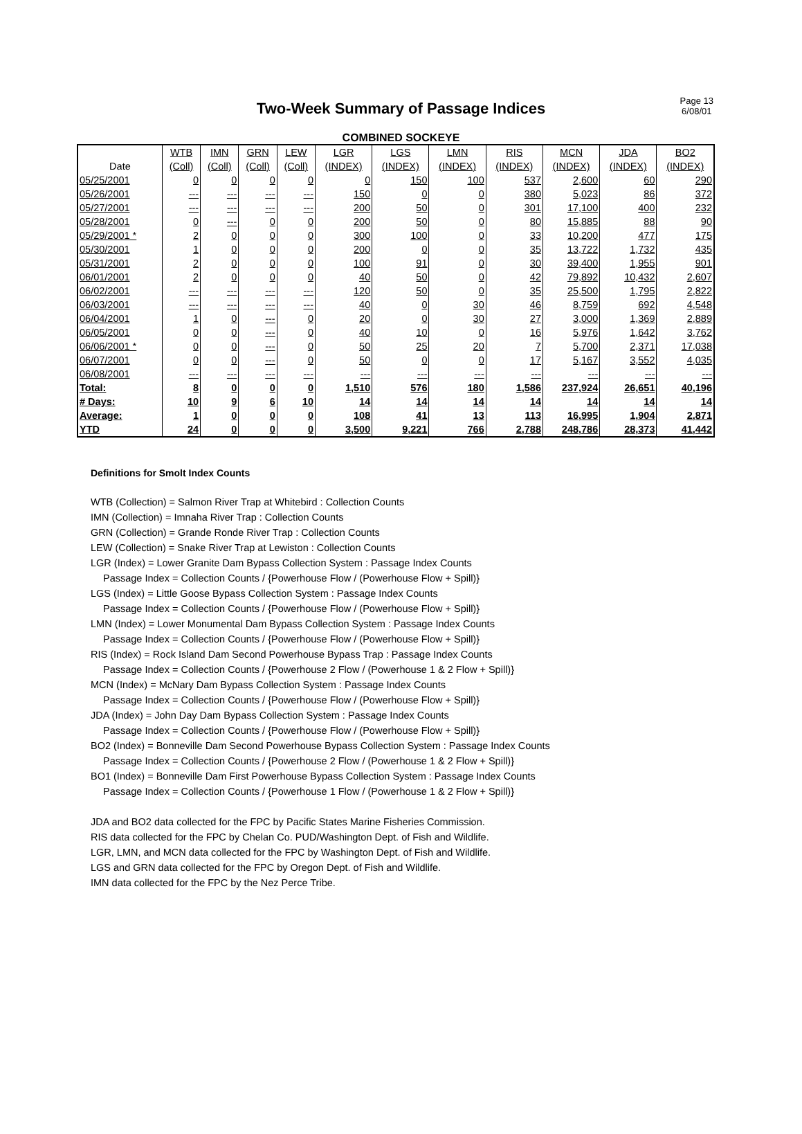Two-Week Summary of Passage Indices
Page 13
6/08/01
COMBINED SOCKEYE
| | WTB | IMN | GRN | LEW | LGR | LGS | LMN | RIS | MCN | JDA | BO2 |
| --- | --- | --- | --- | --- | --- | --- | --- | --- | --- | --- | --- |
| Date | (Coll) | (Coll) | (Coll) | (Coll) | (INDEX) | (INDEX) | (INDEX) | (INDEX) | (INDEX) | (INDEX) | (INDEX) |
| 05/25/2001 | 0 | 0 | 0 | 0 | 0 | 150 | 100 | 537 | 2,600 | 60 | 290 |
| 05/26/2001 | --- | --- | --- | --- | 150 | 0 | 0 | 380 | 5,023 | 86 | 372 |
| 05/27/2001 | --- | --- | --- | --- | 200 | 50 | 0 | 301 | 17,100 | 400 | 232 |
| 05/28/2001 | 0 | --- | 0 | 0 | 200 | 50 | 0 | 80 | 15,885 | 88 | 90 |
| 05/29/2001 * | 2 | 0 | 0 | 0 | 300 | 100 | 0 | 33 | 10,200 | 477 | 175 |
| 05/30/2001 | 1 | 0 | 0 | 0 | 200 | 0 | 0 | 35 | 13,722 | 1,732 | 435 |
| 05/31/2001 | 2 | 0 | 0 | 0 | 100 | 91 | 0 | 30 | 39,400 | 1,955 | 901 |
| 06/01/2001 | 2 | 0 | 0 | 0 | 40 | 50 | 0 | 42 | 79,892 | 10,432 | 2,607 |
| 06/02/2001 | --- | --- | --- | --- | 120 | 50 | 0 | 35 | 25,500 | 1,795 | 2,822 |
| 06/03/2001 | --- | --- | --- | --- | 40 | 0 | 30 | 46 | 8,759 | 692 | 4,548 |
| 06/04/2001 | 1 | 0 | --- | 0 | 20 | 0 | 30 | 27 | 3,000 | 1,369 | 2,889 |
| 06/05/2001 | 0 | 0 | --- | 0 | 40 | 10 | 0 | 16 | 5,976 | 1,642 | 3,762 |
| 06/06/2001 * | 0 | 0 | --- | 0 | 50 | 25 | 20 | 7 | 5,700 | 2,371 | 17,038 |
| 06/07/2001 | 0 | 0 | --- | 0 | 50 | 0 | 0 | 17 | 5,167 | 3,552 | 4,035 |
| 06/08/2001 | --- | --- | --- | --- | --- | --- | --- | --- | --- | --- | --- |
| Total: | 8 | 0 | 0 | 0 | 1,510 | 576 | 180 | 1,586 | 237,924 | 26,651 | 40,196 |
| # Days: | 10 | 9 | 6 | 10 | 14 | 14 | 14 | 14 | 14 | 14 | 14 |
| Average: | 1 | 0 | 0 | 0 | 108 | 41 | 13 | 113 | 16,995 | 1,904 | 2,871 |
| YTD | 24 | 0 | 0 | 0 | 3,500 | 9,221 | 766 | 2,788 | 248,786 | 28,373 | 41,442 |
Definitions for Smolt Index Counts
WTB (Collection) = Salmon River Trap at Whitebird : Collection Counts
IMN (Collection) = Imnaha River Trap : Collection Counts
GRN (Collection) = Grande Ronde River Trap : Collection Counts
LEW (Collection) = Snake River Trap at Lewiston : Collection Counts
LGR (Index) = Lower Granite Dam Bypass Collection System : Passage Index Counts
Passage Index = Collection Counts / {Powerhouse Flow / (Powerhouse Flow + Spill)}
LGS (Index) = Little Goose Bypass Collection System : Passage Index Counts
Passage Index = Collection Counts / {Powerhouse Flow / (Powerhouse Flow + Spill)}
LMN (Index) = Lower Monumental Dam Bypass Collection System : Passage Index Counts
Passage Index = Collection Counts / {Powerhouse Flow / (Powerhouse Flow + Spill)}
RIS (Index) = Rock Island Dam Second Powerhouse Bypass Trap : Passage Index Counts
Passage Index = Collection Counts / {Powerhouse 2 Flow / (Powerhouse 1 & 2 Flow + Spill)}
MCN (Index) = McNary Dam Bypass Collection System : Passage Index Counts
Passage Index = Collection Counts / {Powerhouse Flow / (Powerhouse Flow + Spill)}
JDA (Index) = John Day Dam Bypass Collection System : Passage Index Counts
Passage Index = Collection Counts / {Powerhouse Flow / (Powerhouse Flow + Spill)}
BO2 (Index) = Bonneville Dam Second Powerhouse Bypass Collection System : Passage Index Counts
Passage Index = Collection Counts / {Powerhouse 2 Flow / (Powerhouse 1 & 2 Flow + Spill)}
BO1 (Index) = Bonneville Dam First Powerhouse Bypass Collection System : Passage Index Counts
Passage Index = Collection Counts / {Powerhouse 1 Flow / (Powerhouse 1 & 2 Flow + Spill)}
JDA and BO2 data collected for the FPC by Pacific States Marine Fisheries Commission.
RIS data collected for the FPC by Chelan Co. PUD/Washington Dept. of Fish and Wildlife.
LGR, LMN, and MCN data collected for the FPC by Washington Dept. of Fish and Wildlife.
LGS and GRN data collected for the FPC by Oregon Dept. of Fish and Wildlife.
IMN data collected for the FPC by the Nez Perce Tribe.